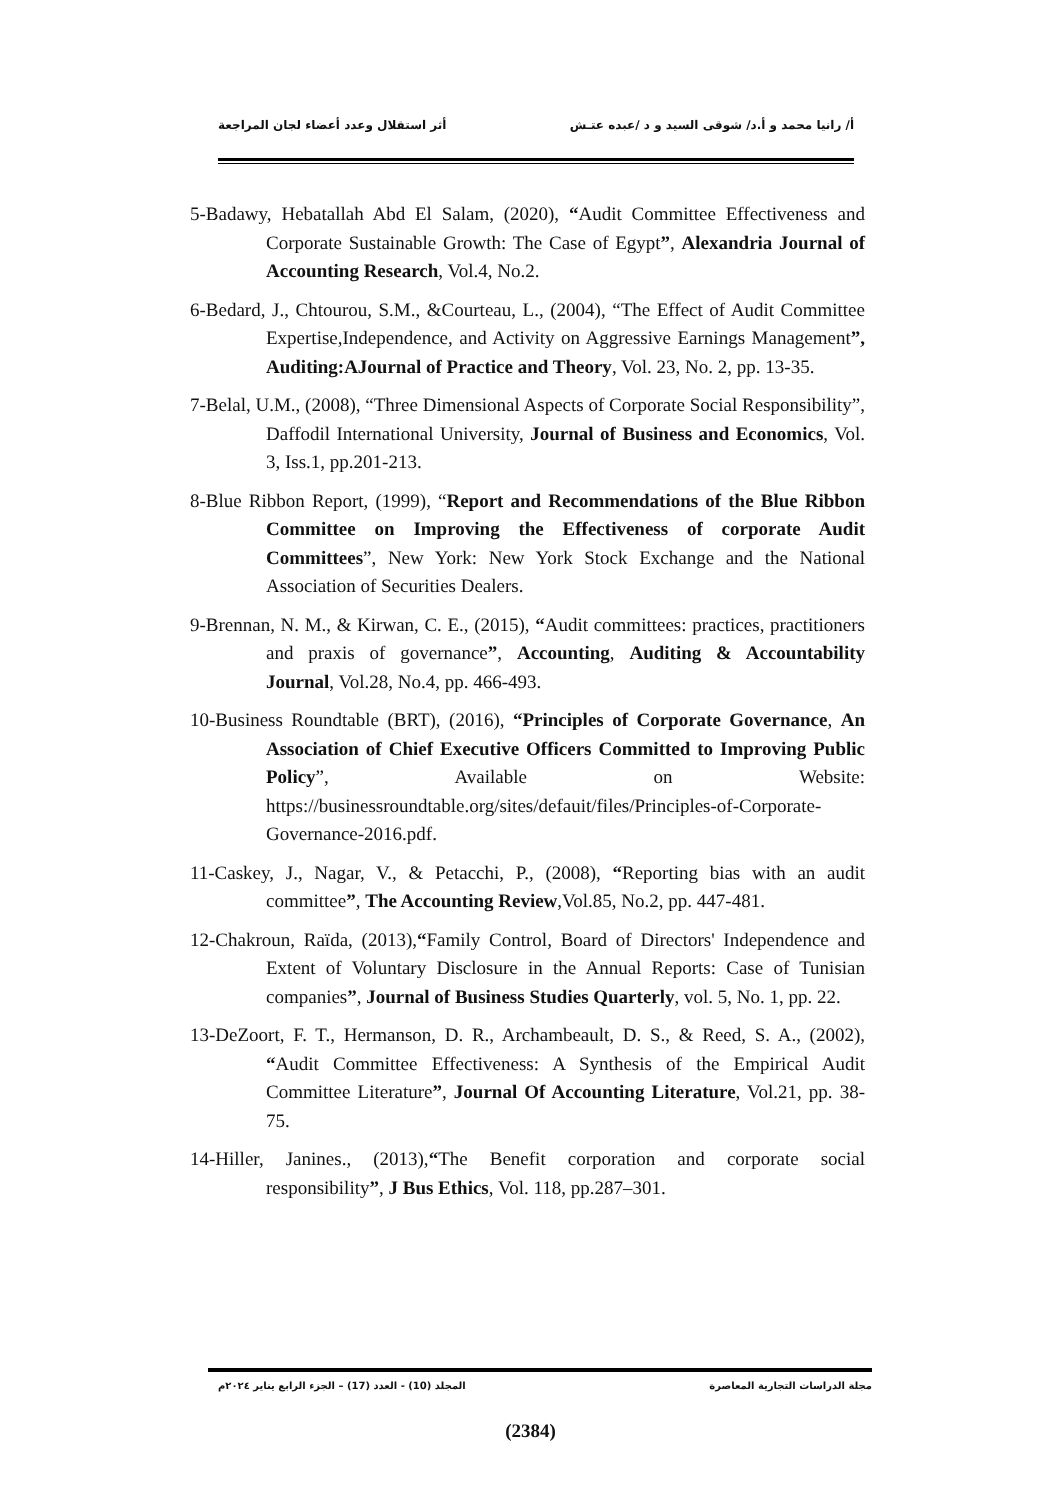أ/ رانيا محمد و أ.د/ شوقى السيد و د /عبده عتـش أثر استقلال وعدد أعضاء لجان المراجعة
5-Badawy, Hebatallah Abd El Salam, (2020), “Audit Committee Effectiveness and Corporate Sustainable Growth: The Case of Egypt”, Alexandria Journal of Accounting Research, Vol.4, No.2.
6-Bedard, J., Chtourou, S.M., &Courteau, L., (2004), “The Effect of Audit Committee Expertise,Independence, and Activity on Aggressive Earnings Management”, Auditing:AJournal of Practice and Theory, Vol. 23, No. 2, pp. 13-35.
7-Belal, U.M., (2008), “Three Dimensional Aspects of Corporate Social Responsibility”, Daffodil International University, Journal of Business and Economics, Vol. 3, Iss.1, pp.201-213.
8-Blue Ribbon Report, (1999), “Report and Recommendations of the Blue Ribbon Committee on Improving the Effectiveness of corporate Audit Committees”, New York: New York Stock Exchange and the National Association of Securities Dealers.
9-Brennan, N. M., & Kirwan, C. E., (2015), “Audit committees: practices, practitioners and praxis of governance”, Accounting, Auditing & Accountability Journal, Vol.28, No.4, pp. 466-493.
10-Business Roundtable (BRT), (2016), “Principles of Corporate Governance, An Association of Chief Executive Officers Committed to Improving Public Policy”, Available on Website: https://businessroundtable.org/sites/defauit/files/Principles-of-Corporate-Governance-2016.pdf.
11-Caskey, J., Nagar, V., & Petacchi, P., (2008), “Reporting bias with an audit committee”, The Accounting Review,Vol.85, No.2, pp. 447-481.
12-Chakroun, Raïda, (2013),“Family Control, Board of Directors' Independence and Extent of Voluntary Disclosure in the Annual Reports: Case of Tunisian companies”, Journal of Business Studies Quarterly, vol. 5, No. 1, pp. 22.
13-DeZoort, F. T., Hermanson, D. R., Archambeault, D. S., & Reed, S. A., (2002), “Audit Committee Effectiveness: A Synthesis of the Empirical Audit Committee Literature”, Journal Of Accounting Literature, Vol.21, pp. 38-75.
14-Hiller, Janines., (2013),“The Benefit corporation and corporate social responsibility”, J Bus Ethics, Vol. 118, pp.287–301.
مجلة الدراسات التجارية المعاصرة المجلد (10) - العدد (17) – الجزء الرابع يناير ٢٠٢٤م
(2384)